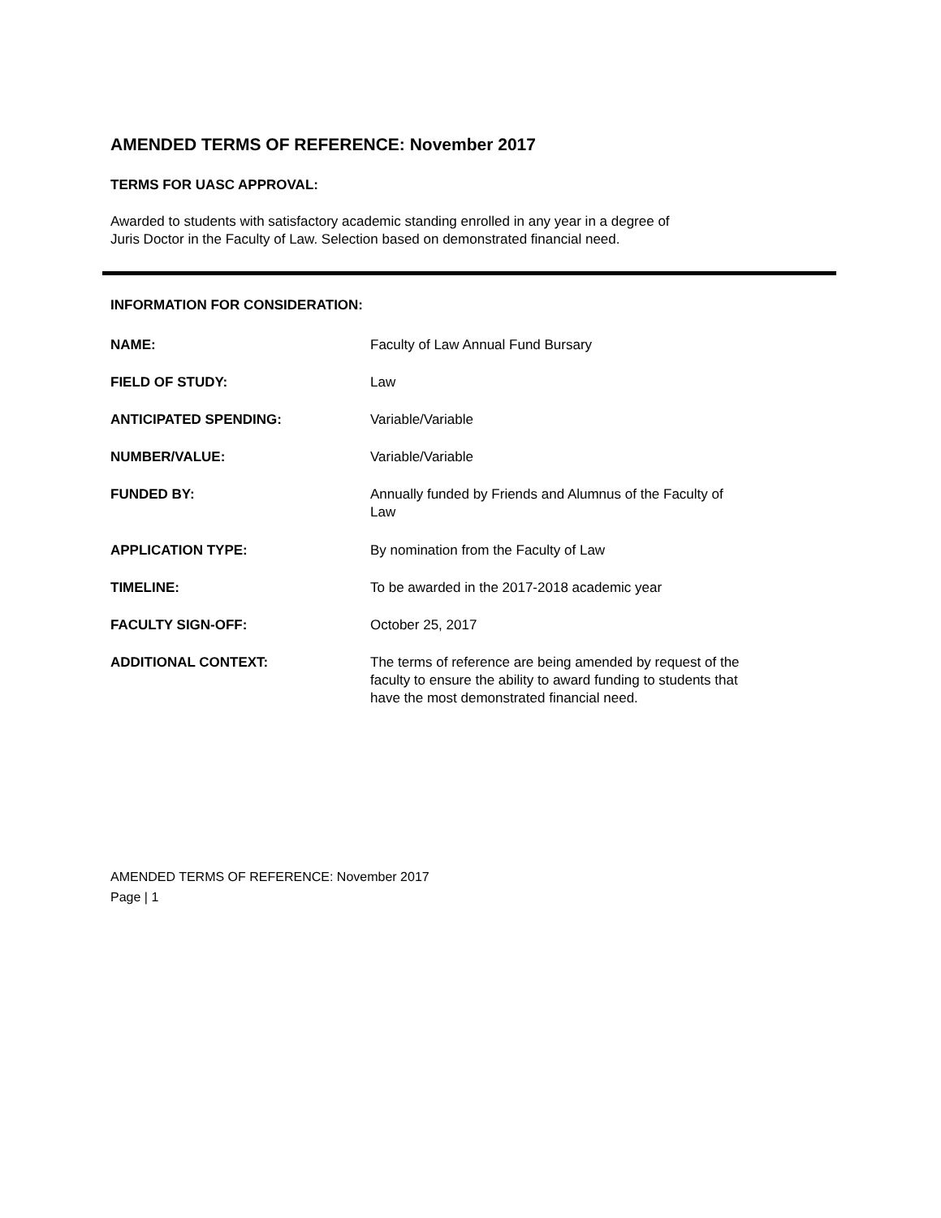AMENDED TERMS OF REFERENCE: November 2017
TERMS FOR UASC APPROVAL:
Awarded to students with satisfactory academic standing enrolled in any year in a degree of
Juris Doctor in the Faculty of Law. Selection based on demonstrated financial need.
INFORMATION FOR CONSIDERATION:
| NAME: | Faculty of Law Annual Fund Bursary |
| FIELD OF STUDY: | Law |
| ANTICIPATED SPENDING: | Variable/Variable |
| NUMBER/VALUE: | Variable/Variable |
| FUNDED BY: | Annually funded by Friends and Alumnus of the Faculty of Law |
| APPLICATION TYPE: | By nomination from the Faculty of Law |
| TIMELINE: | To be awarded in the 2017-2018 academic year |
| FACULTY SIGN-OFF: | October 25, 2017 |
| ADDITIONAL CONTEXT: | The terms of reference are being amended by request of the faculty to ensure the ability to award funding to students that have the most demonstrated financial need. |
AMENDED TERMS OF REFERENCE: November 2017
Page | 1